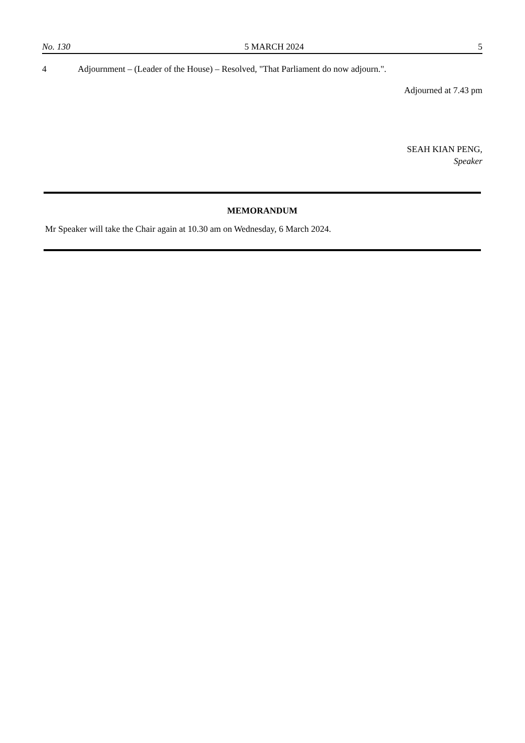No. 130 5 MARCH 2024 5
4 Adjournment – (Leader of the House) – Resolved, "That Parliament do now adjourn.".
Adjourned at 7.43 pm
SEAH KIAN PENG,
Speaker
MEMORANDUM
Mr Speaker will take the Chair again at 10.30 am on Wednesday, 6 March 2024.